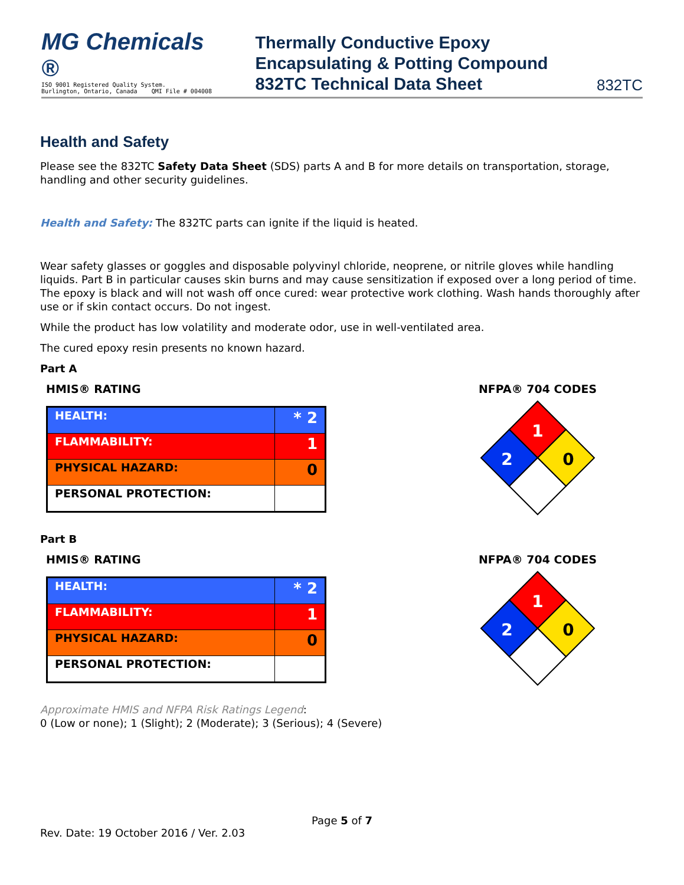MG Chemicals ®
ISO 9001 Registered Quality System.
Burlington, Ontario, Canada QMI File # 004008
Thermally Conductive Epoxy
Encapsulating & Potting Compound
832TC Technical Data Sheet
832TC
Health and Safety
Please see the 832TC Safety Data Sheet (SDS) parts A and B for more details on transportation, storage, handling and other security guidelines.
Health and Safety: The 832TC parts can ignite if the liquid is heated.
Wear safety glasses or goggles and disposable polyvinyl chloride, neoprene, or nitrile gloves while handling liquids. Part B in particular causes skin burns and may cause sensitization if exposed over a long period of time. The epoxy is black and will not wash off once cured: wear protective work clothing. Wash hands thoroughly after use or if skin contact occurs. Do not ingest.
While the product has low volatility and moderate odor, use in well-ventilated area.
The cured epoxy resin presents no known hazard.
Part A
HMIS® RATING
| HEALTH: | * 2 |
| FLAMMABILITY: | 1 |
| PHYSICAL HAZARD: | 0 |
| PERSONAL PROTECTION: | |
NFPA® 704 CODES
1
2
0
Part B
HMIS® RATING
| HEALTH: | * 2 |
| FLAMMABILITY: | 1 |
| PHYSICAL HAZARD: | 0 |
| PERSONAL PROTECTION: | |
NFPA® 704 CODES
1
2
0
Approximate HMIS and NFPA Risk Ratings Legend:
0 (Low or none); 1 (Slight); 2 (Moderate); 3 (Serious); 4 (Severe)
Page 5 of 7
Rev. Date: 19 October 2016 / Ver. 2.03